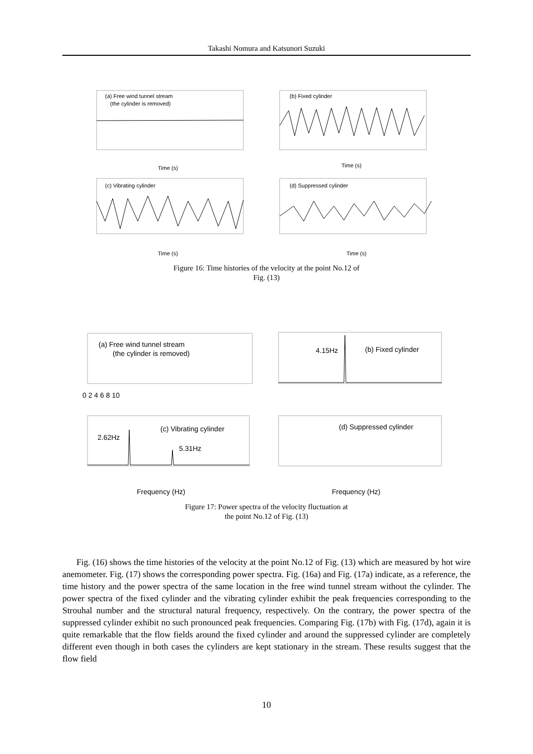Takashi Nomura and Katsunori Suzuki
(a) Free wind tunnel stream
(the cylinder is removed)
Time (s)
(b) Fixed cylinder
Time (s)
(c) Vibrating cylinder
Time (s)
(d) Suppressed cylinder
Time (s)
Figure 16: Time histories of the velocity at the point No.12 of
Fig. (13)
(a) Free wind tunnel stream
(the cylinder is removed)
4.15Hz
(b) Fixed cylinder
0 2 4 6 8 10
(c) Vibrating cylinder
2.62Hz
5.31Hz
(d) Suppressed cylinder
Frequency (Hz)
Frequency (Hz)
Figure 17: Power spectra of the velocity fluctuation at
the point No.12 of Fig. (13)
Fig. (16) shows the time histories of the velocity at the point No.12 of Fig. (13) which are measured by hot wire anemometer. Fig. (17) shows the corresponding power spectra. Fig. (16a) and Fig. (17a) indicate, as a reference, the time history and the power spectra of the same location in the free wind tunnel stream without the cylinder. The power spectra of the fixed cylinder and the vibrating cylinder exhibit the peak frequencies corresponding to the Strouhal number and the structural natural frequency, respectively. On the contrary, the power spectra of the suppressed cylinder exhibit no such pronounced peak frequencies. Comparing Fig. (17b) with Fig. (17d), again it is quite remarkable that the flow fields around the fixed cylinder and around the suppressed cylinder are completely different even though in both cases the cylinders are kept stationary in the stream. These results suggest that the flow field
10